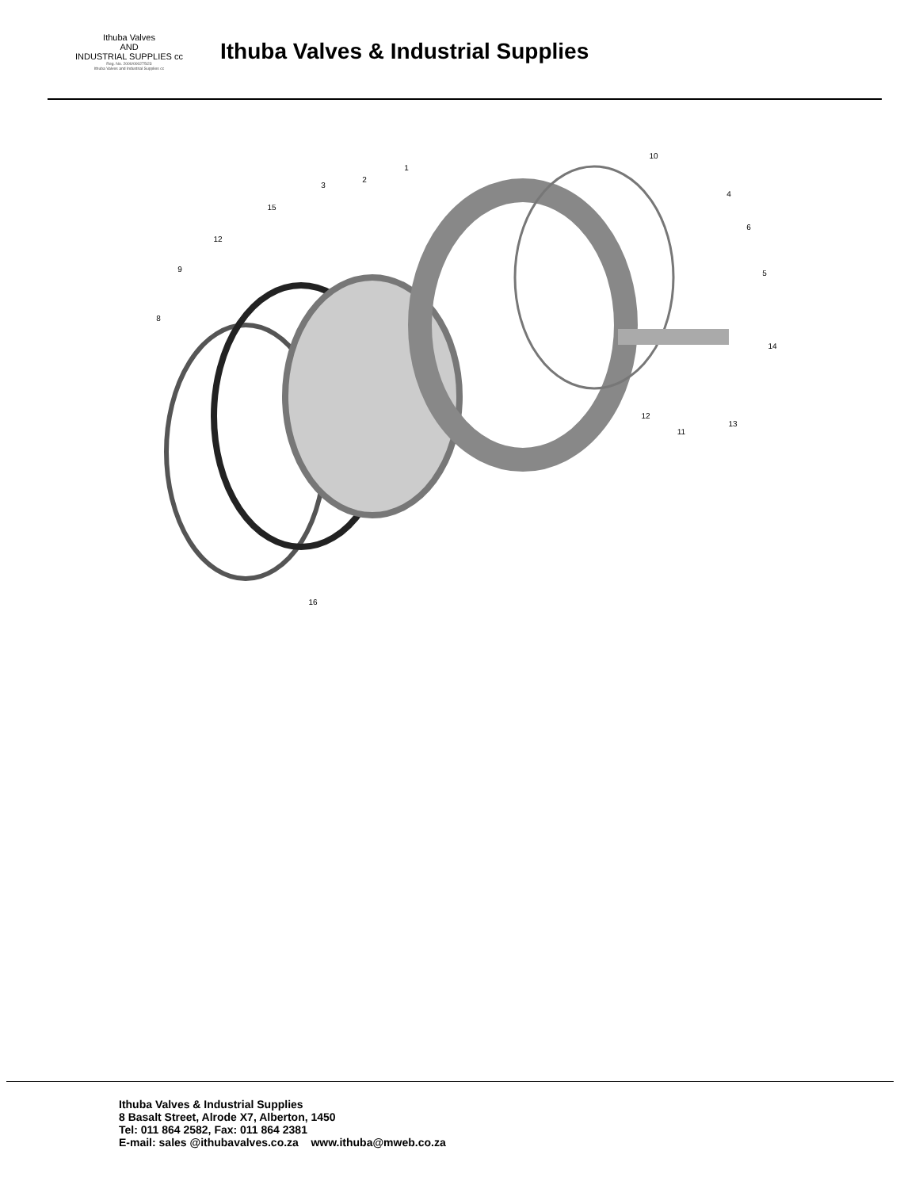Ithuba Valves
AND
INDUSTRIAL SUPPLIES cc
Reg. No. 2000/000275/23
Ithuba Valves and Industrial Supplies cc
Ithuba Valves & Industrial Supplies
10
1
2
3
15
12
9
8
4
6
5
14
12
11
13
16
Ithuba Valves & Industrial Supplies
8 Basalt Street, Alrode X7, Alberton, 1450
Tel: 011 864 2582, Fax: 011 864 2381
E-mail: sales @ithubavalves.co.za www.ithuba@mweb.co.za